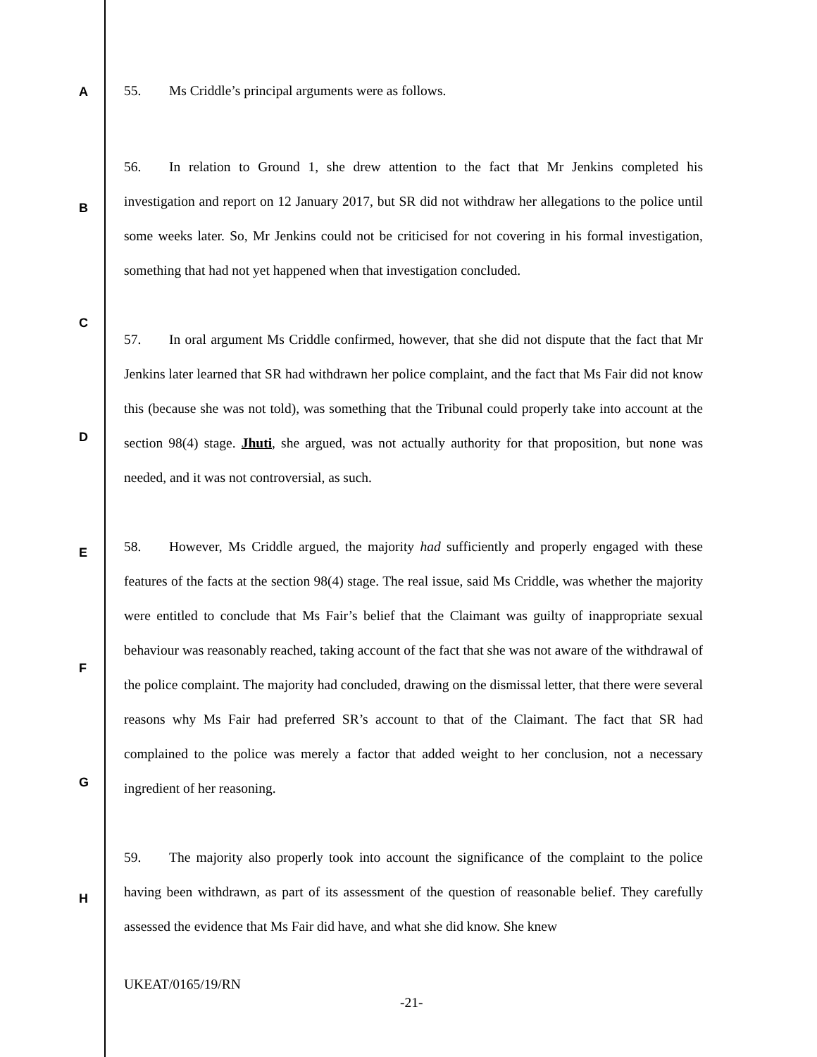A
B
C
D
E
F
G
H
55. Ms Criddle’s principal arguments were as follows.
56. In relation to Ground 1, she drew attention to the fact that Mr Jenkins completed his investigation and report on 12 January 2017, but SR did not withdraw her allegations to the police until some weeks later. So, Mr Jenkins could not be criticised for not covering in his formal investigation, something that had not yet happened when that investigation concluded.
57. In oral argument Ms Criddle confirmed, however, that she did not dispute that the fact that Mr Jenkins later learned that SR had withdrawn her police complaint, and the fact that Ms Fair did not know this (because she was not told), was something that the Tribunal could properly take into account at the section 98(4) stage. Jhuti, she argued, was not actually authority for that proposition, but none was needed, and it was not controversial, as such.
58. However, Ms Criddle argued, the majority had sufficiently and properly engaged with these features of the facts at the section 98(4) stage. The real issue, said Ms Criddle, was whether the majority were entitled to conclude that Ms Fair’s belief that the Claimant was guilty of inappropriate sexual behaviour was reasonably reached, taking account of the fact that she was not aware of the withdrawal of the police complaint. The majority had concluded, drawing on the dismissal letter, that there were several reasons why Ms Fair had preferred SR’s account to that of the Claimant. The fact that SR had complained to the police was merely a factor that added weight to her conclusion, not a necessary ingredient of her reasoning.
59. The majority also properly took into account the significance of the complaint to the police having been withdrawn, as part of its assessment of the question of reasonable belief. They carefully assessed the evidence that Ms Fair did have, and what she did know. She knew
UKEAT/0165/19/RN
-21-